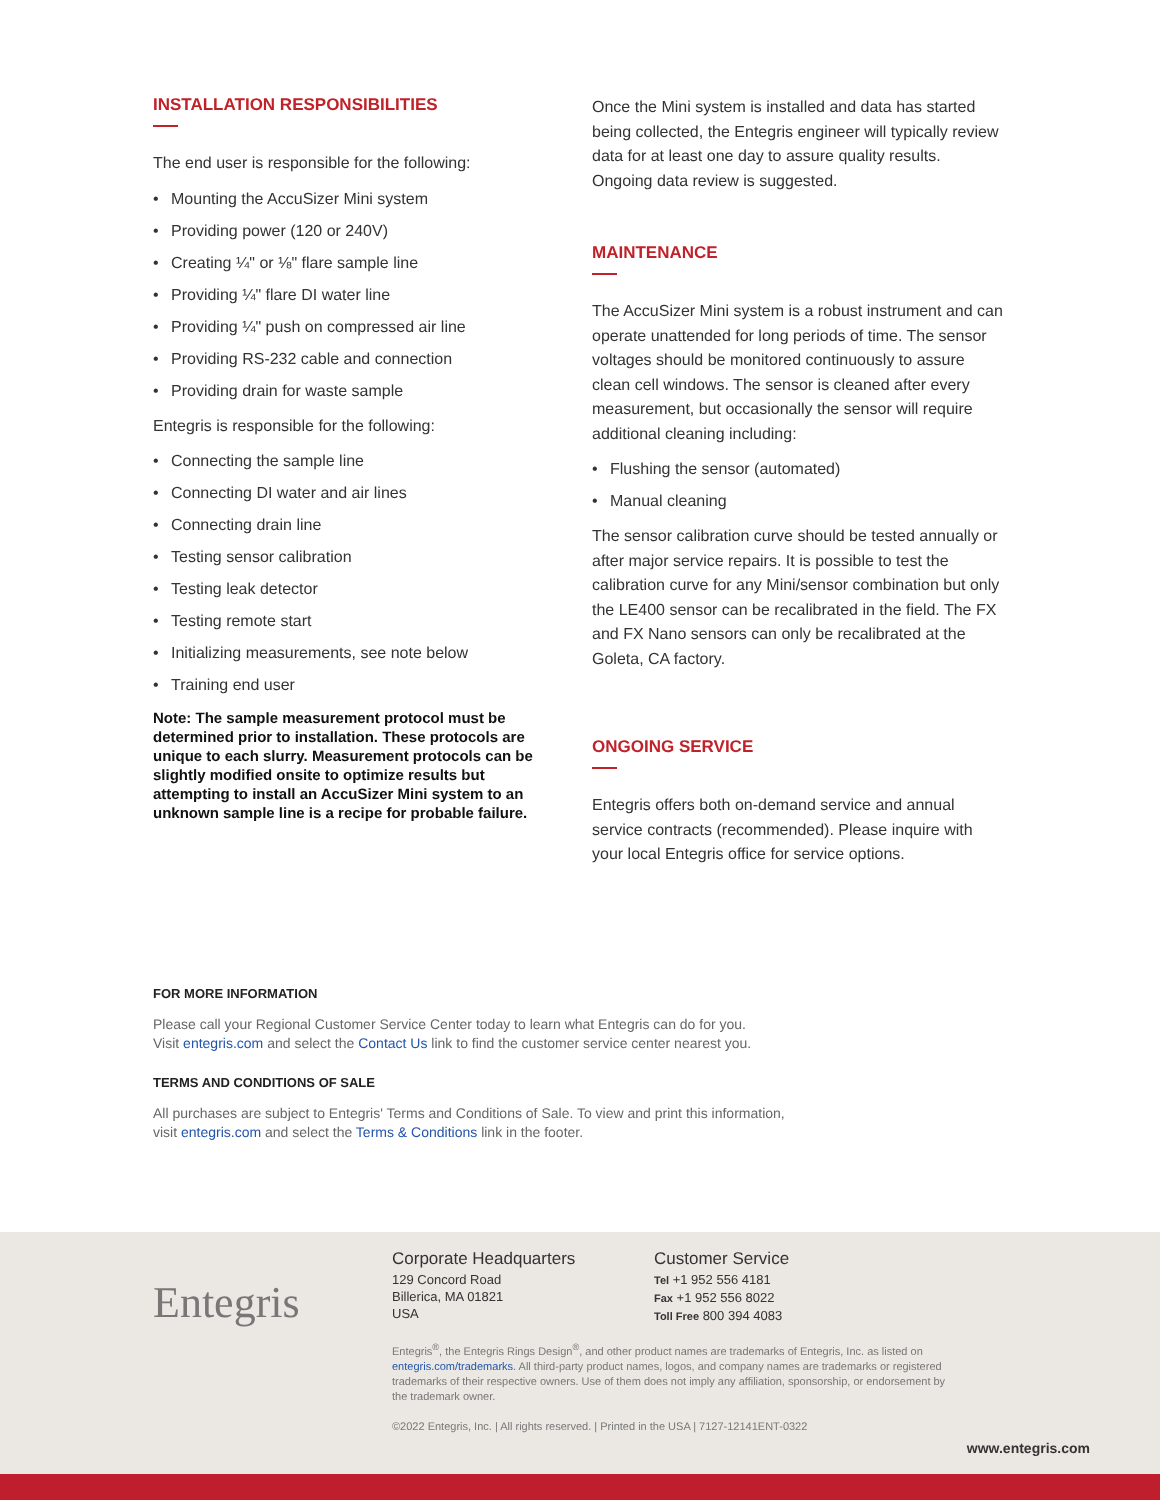INSTALLATION RESPONSIBILITIES
The end user is responsible for the following:
Mounting the AccuSizer Mini system
Providing power (120 or 240V)
Creating ¼" or ⅛" flare sample line
Providing ¼" flare DI water line
Providing ¼" push on compressed air line
Providing RS-232 cable and connection
Providing drain for waste sample
Entegris is responsible for the following:
Connecting the sample line
Connecting DI water and air lines
Connecting drain line
Testing sensor calibration
Testing leak detector
Testing remote start
Initializing measurements, see note below
Training end user
Note: The sample measurement protocol must be determined prior to installation. These protocols are unique to each slurry. Measurement protocols can be slightly modified onsite to optimize results but attempting to install an AccuSizer Mini system to an unknown sample line is a recipe for probable failure.
Once the Mini system is installed and data has started being collected, the Entegris engineer will typically review data for at least one day to assure quality results. Ongoing data review is suggested.
MAINTENANCE
The AccuSizer Mini system is a robust instrument and can operate unattended for long periods of time. The sensor voltages should be monitored continuously to assure clean cell windows. The sensor is cleaned after every measurement, but occasionally the sensor will require additional cleaning including:
Flushing the sensor (automated)
Manual cleaning
The sensor calibration curve should be tested annually or after major service repairs. It is possible to test the calibration curve for any Mini/sensor combination but only the LE400 sensor can be recalibrated in the field. The FX and FX Nano sensors can only be recalibrated at the Goleta, CA factory.
ONGOING SERVICE
Entegris offers both on-demand service and annual service contracts (recommended). Please inquire with your local Entegris office for service options.
FOR MORE INFORMATION
Please call your Regional Customer Service Center today to learn what Entegris can do for you.
Visit entegris.com and select the Contact Us link to find the customer service center nearest you.
TERMS AND CONDITIONS OF SALE
All purchases are subject to Entegris' Terms and Conditions of Sale. To view and print this information,
visit entegris.com and select the Terms & Conditions link in the footer.
Entegris
Corporate Headquarters
129 Concord Road
Billerica, MA 01821
USA
Customer Service
Tel +1 952 556 4181
Fax +1 952 556 8022
Toll Free 800 394 4083
Entegris<sup>®</sup>, the Entegris Rings Design<sup>®</sup>, and other product names are trademarks of Entegris, Inc. as listed on entegris.com/trademarks. All third-party product names, logos, and company names are trademarks or registered trademarks of their respective owners. Use of them does not imply any affiliation, sponsorship, or endorsement by the trademark owner.
©2022 Entegris, Inc. | All rights reserved. | Printed in the USA | 7127-12141ENT-0322
www.entegris.com